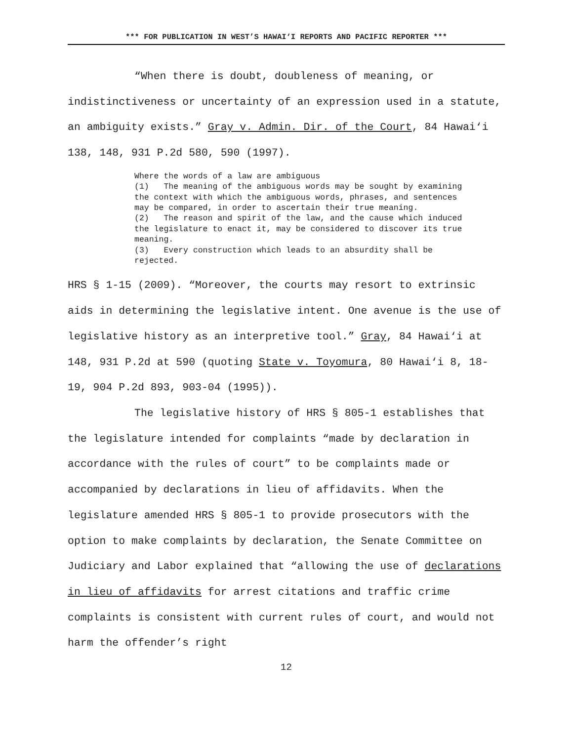*** FOR PUBLICATION IN WEST’S HAWAI‘I REPORTS AND PACIFIC REPORTER ***
“When there is doubt, doubleness of meaning, or indistinctiveness or uncertainty of an expression used in a statute, an ambiguity exists.” Gray v. Admin. Dir. of the Court, 84 Hawai‘i 138, 148, 931 P.2d 580, 590 (1997).
Where the words of a law are ambiguous
(1) The meaning of the ambiguous words may be sought by examining the context with which the ambiguous words, phrases, and sentences may be compared, in order to ascertain their true meaning.
(2) The reason and spirit of the law, and the cause which induced the legislature to enact it, may be considered to discover its true meaning.
(3) Every construction which leads to an absurdity shall be rejected.
HRS § 1-15 (2009). “Moreover, the courts may resort to extrinsic aids in determining the legislative intent. One avenue is the use of legislative history as an interpretive tool.” Gray, 84 Hawai‘i at 148, 931 P.2d at 590 (quoting State v. Toyomura, 80 Hawai‘i 8, 18-19, 904 P.2d 893, 903-04 (1995)).
The legislative history of HRS § 805-1 establishes that the legislature intended for complaints “made by declaration in accordance with the rules of court” to be complaints made or accompanied by declarations in lieu of affidavits. When the legislature amended HRS § 805-1 to provide prosecutors with the option to make complaints by declaration, the Senate Committee on Judiciary and Labor explained that “allowing the use of declarations in lieu of affidavits for arrest citations and traffic crime complaints is consistent with current rules of court, and would not harm the offender’s right
12